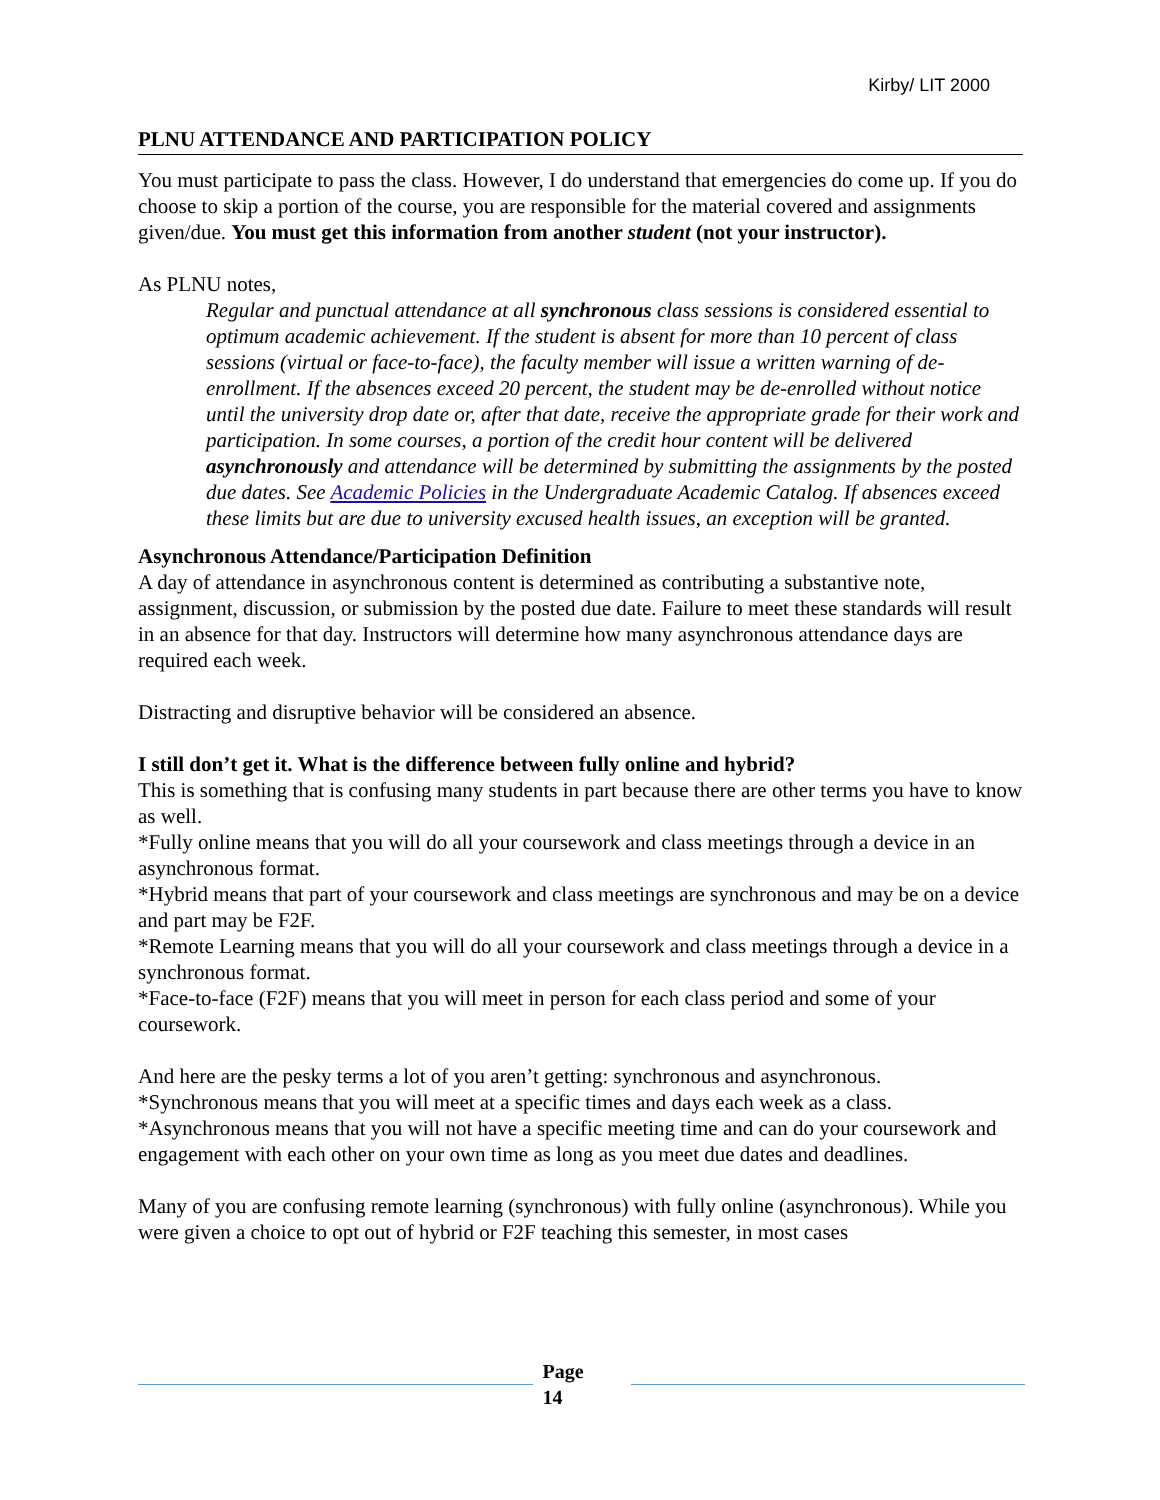Kirby/ LIT 2000
PLNU ATTENDANCE AND PARTICIPATION POLICY
You must participate to pass the class. However, I do understand that emergencies do come up. If you do choose to skip a portion of the course, you are responsible for the material covered and assignments given/due. You must get this information from another student (not your instructor).
As PLNU notes,
Regular and punctual attendance at all synchronous class sessions is considered essential to optimum academic achievement. If the student is absent for more than 10 percent of class sessions (virtual or face-to-face), the faculty member will issue a written warning of de-enrollment. If the absences exceed 20 percent, the student may be de-enrolled without notice until the university drop date or, after that date, receive the appropriate grade for their work and participation. In some courses, a portion of the credit hour content will be delivered asynchronously and attendance will be determined by submitting the assignments by the posted due dates. See Academic Policies in the Undergraduate Academic Catalog. If absences exceed these limits but are due to university excused health issues, an exception will be granted.
Asynchronous Attendance/Participation Definition
A day of attendance in asynchronous content is determined as contributing a substantive note, assignment, discussion, or submission by the posted due date. Failure to meet these standards will result in an absence for that day. Instructors will determine how many asynchronous attendance days are required each week.
Distracting and disruptive behavior will be considered an absence.
I still don’t get it. What is the difference between fully online and hybrid?
This is something that is confusing many students in part because there are other terms you have to know as well.
*Fully online means that you will do all your coursework and class meetings through a device in an asynchronous format.
*Hybrid means that part of your coursework and class meetings are synchronous and may be on a device and part may be F2F.
*Remote Learning means that you will do all your coursework and class meetings through a device in a synchronous format.
*Face-to-face (F2F) means that you will meet in person for each class period and some of your coursework.
And here are the pesky terms a lot of you aren’t getting: synchronous and asynchronous.
*Synchronous means that you will meet at a specific times and days each week as a class.
*Asynchronous means that you will not have a specific meeting time and can do your coursework and engagement with each other on your own time as long as you meet due dates and deadlines.
Many of you are confusing remote learning (synchronous) with fully online (asynchronous). While you were given a choice to opt out of hybrid or F2F teaching this semester, in most cases
Page
14